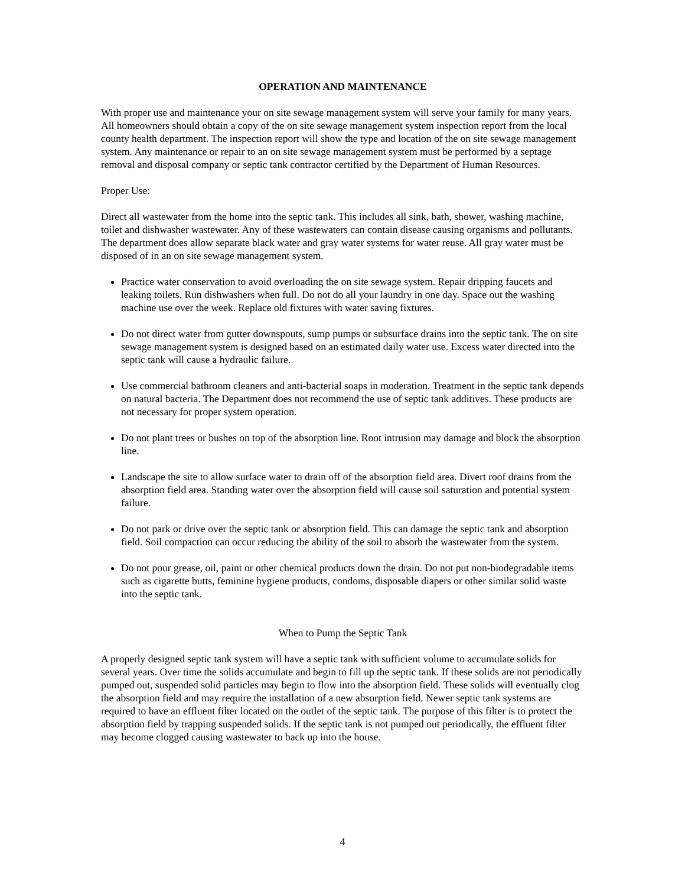OPERATION AND MAINTENANCE
With proper use and maintenance your on site sewage management system will serve your family for many years. All homeowners should obtain a copy of the on site sewage management system inspection report from the local county health department. The inspection report will show the type and location of the on site sewage management system. Any maintenance or repair to an on site sewage management system must be performed by a septage removal and disposal company or septic tank contractor certified by the Department of Human Resources.
Proper Use:
Direct all wastewater from the home into the septic tank. This includes all sink, bath, shower, washing machine, toilet and dishwasher wastewater. Any of these wastewaters can contain disease causing organisms and pollutants. The department does allow separate black water and gray water systems for water reuse. All gray water must be disposed of in an on site sewage management system.
Practice water conservation to avoid overloading the on site sewage system. Repair dripping faucets and leaking toilets. Run dishwashers when full. Do not do all your laundry in one day. Space out the washing machine use over the week. Replace old fixtures with water saving fixtures.
Do not direct water from gutter downspouts, sump pumps or subsurface drains into the septic tank. The on site sewage management system is designed based on an estimated daily water use. Excess water directed into the septic tank will cause a hydraulic failure.
Use commercial bathroom cleaners and anti-bacterial soaps in moderation. Treatment in the septic tank depends on natural bacteria. The Department does not recommend the use of septic tank additives. These products are not necessary for proper system operation.
Do not plant trees or bushes on top of the absorption line. Root intrusion may damage and block the absorption line.
Landscape the site to allow surface water to drain off of the absorption field area. Divert roof drains from the absorption field area. Standing water over the absorption field will cause soil saturation and potential system failure.
Do not park or drive over the septic tank or absorption field. This can damage the septic tank and absorption field. Soil compaction can occur reducing the ability of the soil to absorb the wastewater from the system.
Do not pour grease, oil, paint or other chemical products down the drain. Do not put non-biodegradable items such as cigarette butts, feminine hygiene products, condoms, disposable diapers or other similar solid waste into the septic tank.
When to Pump the Septic Tank
A properly designed septic tank system will have a septic tank with sufficient volume to accumulate solids for several years. Over time the solids accumulate and begin to fill up the septic tank. If these solids are not periodically pumped out, suspended solid particles may begin to flow into the absorption field. These solids will eventually clog the absorption field and may require the installation of a new absorption field. Newer septic tank systems are required to have an effluent filter located on the outlet of the septic tank. The purpose of this filter is to protect the absorption field by trapping suspended solids. If the septic tank is not pumped out periodically, the effluent filter may become clogged causing wastewater to back up into the house.
4